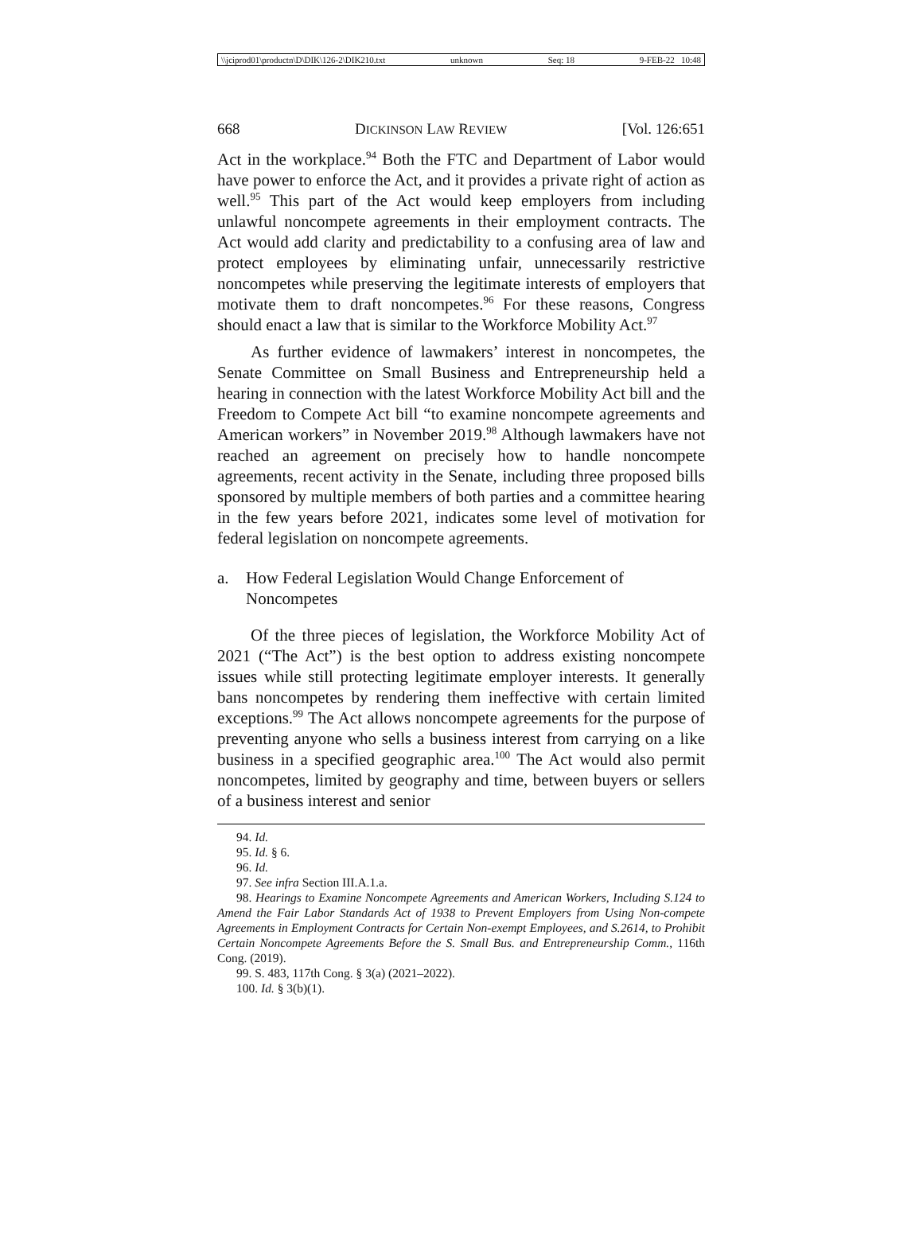\\jciprod01\productn\D\DIK\126-2\DIK210.txt unknown Seq: 18 9-FEB-22 10:48
668 DICKINSON LAW REVIEW [Vol. 126:651
Act in the workplace.<sup>94</sup> Both the FTC and Department of Labor would have power to enforce the Act, and it provides a private right of action as well.<sup>95</sup> This part of the Act would keep employers from including unlawful noncompete agreements in their employment contracts. The Act would add clarity and predictability to a confusing area of law and protect employees by eliminating unfair, unnecessarily restrictive noncompetes while preserving the legitimate interests of employers that motivate them to draft noncompetes.<sup>96</sup> For these reasons, Congress should enact a law that is similar to the Workforce Mobility Act.<sup>97</sup>
As further evidence of lawmakers’ interest in noncompetes, the Senate Committee on Small Business and Entrepreneurship held a hearing in connection with the latest Workforce Mobility Act bill and the Freedom to Compete Act bill “to examine noncompete agreements and American workers” in November 2019.<sup>98</sup> Although lawmakers have not reached an agreement on precisely how to handle noncompete agreements, recent activity in the Senate, including three proposed bills sponsored by multiple members of both parties and a committee hearing in the few years before 2021, indicates some level of motivation for federal legislation on noncompete agreements.
a. How Federal Legislation Would Change Enforcement of Noncompetes
Of the three pieces of legislation, the Workforce Mobility Act of 2021 (“The Act”) is the best option to address existing noncompete issues while still protecting legitimate employer interests. It generally bans noncompetes by rendering them ineffective with certain limited exceptions.<sup>99</sup> The Act allows noncompete agreements for the purpose of preventing anyone who sells a business interest from carrying on a like business in a specified geographic area.<sup>100</sup> The Act would also permit noncompetes, limited by geography and time, between buyers or sellers of a business interest and senior
94. Id.
95. Id. § 6.
96. Id.
97. See infra Section III.A.1.a.
98. Hearings to Examine Noncompete Agreements and American Workers, Including S.124 to Amend the Fair Labor Standards Act of 1938 to Prevent Employers from Using Non-compete Agreements in Employment Contracts for Certain Non-exempt Employees, and S.2614, to Prohibit Certain Noncompete Agreements Before the S. Small Bus. and Entrepreneurship Comm., 116th Cong. (2019).
99. S. 483, 117th Cong. § 3(a) (2021–2022).
100. Id. § 3(b)(1).